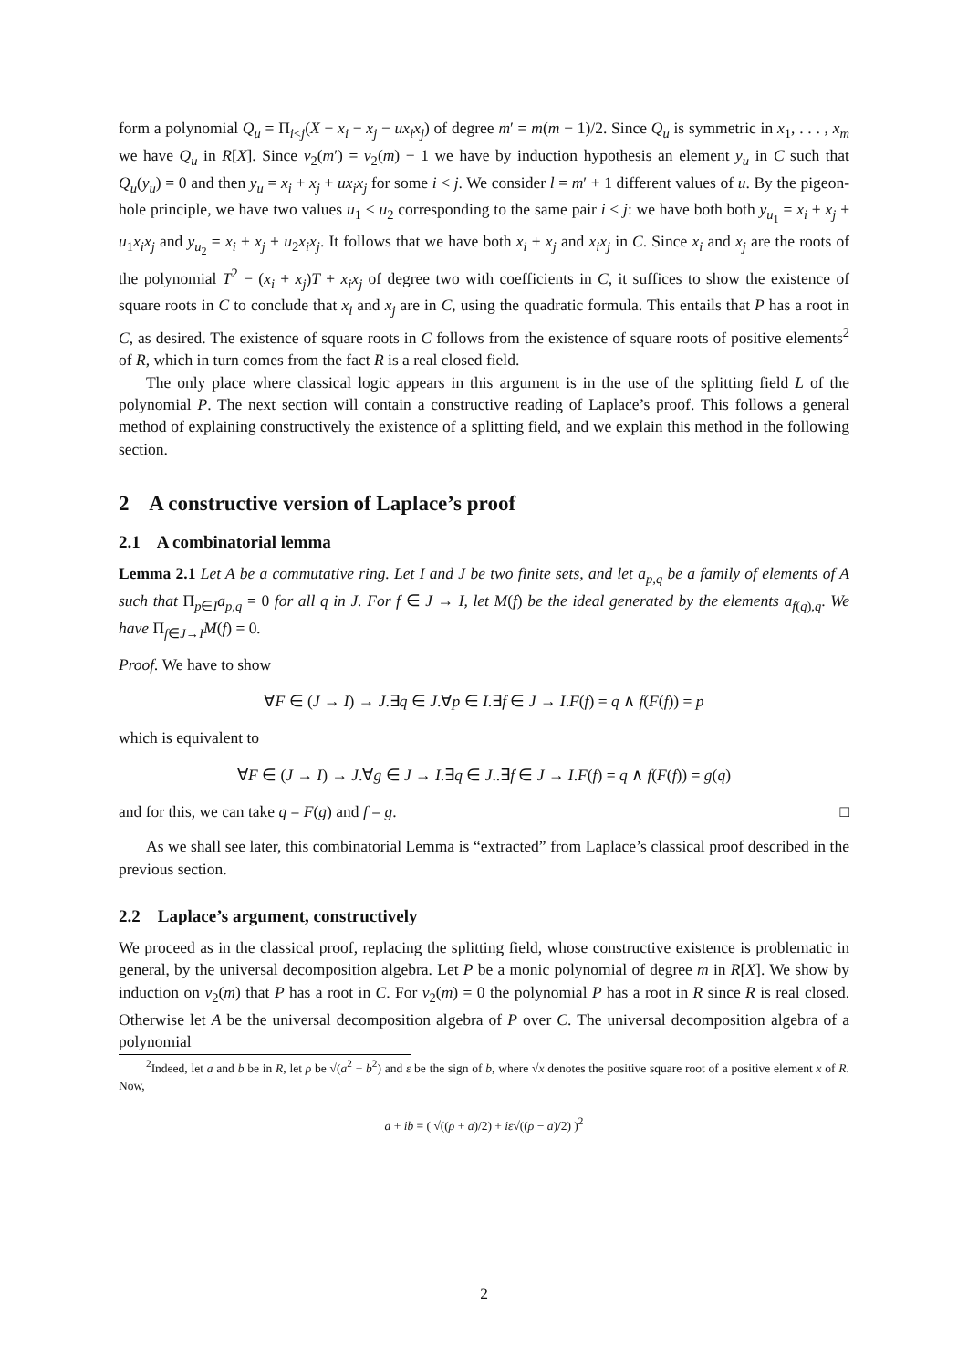form a polynomial Q<sub>u</sub> = Π<sub>i<j</sub>(X − x<sub>i</sub> − x<sub>j</sub> − ux<sub>i</sub>x<sub>j</sub>) of degree m′ = m(m − 1)/2. Since Q<sub>u</sub> is symmetric in x<sub>1</sub>, . . . , x<sub>m</sub> we have Q<sub>u</sub> in R[X]. Since v<sub>2</sub>(m′) = v<sub>2</sub>(m) − 1 we have by induction hypothesis an element y<sub>u</sub> in C such that Q<sub>u</sub>(y<sub>u</sub>) = 0 and then y<sub>u</sub> = x<sub>i</sub> + x<sub>j</sub> + ux<sub>i</sub>x<sub>j</sub> for some i < j. We consider l = m′ + 1 different values of u. By the pigeon-hole principle, we have two values u<sub>1</sub> < u<sub>2</sub> corresponding to the same pair i < j: we have both both y<sub>u<sub>1</sub></sub> = x<sub>i</sub> + x<sub>j</sub> + u<sub>1</sub>x<sub>i</sub>x<sub>j</sub> and y<sub>u<sub>2</sub></sub> = x<sub>i</sub> + x<sub>j</sub> + u<sub>2</sub>x<sub>i</sub>x<sub>j</sub>. It follows that we have both x<sub>i</sub> + x<sub>j</sub> and x<sub>i</sub>x<sub>j</sub> in C. Since x<sub>i</sub> and x<sub>j</sub> are the roots of the polynomial T<sup>2</sup> − (x<sub>i</sub> + x<sub>j</sub>)T + x<sub>i</sub>x<sub>j</sub> of degree two with coefficients in C, it suffices to show the existence of square roots in C to conclude that x<sub>i</sub> and x<sub>j</sub> are in C, using the quadratic formula. This entails that P has a root in C, as desired. The existence of square roots in C follows from the existence of square roots of positive elements<sup>2</sup> of R, which in turn comes from the fact R is a real closed field.
The only place where classical logic appears in this argument is in the use of the splitting field L of the polynomial P. The next section will contain a constructive reading of Laplace’s proof. This follows a general method of explaining constructively the existence of a splitting field, and we explain this method in the following section.
2 A constructive version of Laplace’s proof
2.1 A combinatorial lemma
Lemma 2.1 Let A be a commutative ring. Let I and J be two finite sets, and let a<sub>p,q</sub> be a family of elements of A such that Π<sub>p∈I</sub>a<sub>p,q</sub> = 0 for all q in J. For f ∈ J → I, let M(f) be the ideal generated by the elements a<sub>f(q),q</sub>. We have Π<sub>f∈J→I</sub>M(f) = 0.
Proof. We have to show
∀F ∈ (J → I) → J.∃q ∈ J.∀p ∈ I.∃f ∈ J → I.F(f) = q ∧ f(F(f)) = p
which is equivalent to
∀F ∈ (J → I) → J.∀g ∈ J → I.∃q ∈ J..∃f ∈ J → I.F(f) = q ∧ f(F(f)) = g(q)
and for this, we can take q = F(g) and f = g. □
As we shall see later, this combinatorial Lemma is “extracted” from Laplace’s classical proof described in the previous section.
2.2 Laplace’s argument, constructively
We proceed as in the classical proof, replacing the splitting field, whose constructive existence is problematic in general, by the universal decomposition algebra. Let P be a monic polynomial of degree m in R[X]. We show by induction on v<sub>2</sub>(m) that P has a root in C. For v<sub>2</sub>(m) = 0 the polynomial P has a root in R since R is real closed. Otherwise let A be the universal decomposition algebra of P over C. The universal decomposition algebra of a polynomial
<sup>2</sup> Indeed, let a and b be in R, let ρ be √(a<sup>2</sup> + b<sup>2</sup>) and ε be the sign of b, where √x denotes the positive square root of a positive element x of R. Now,
a + ib = ( √((ρ + a)/2) + iε√((ρ − a)/2) )<sup>2</sup>
2